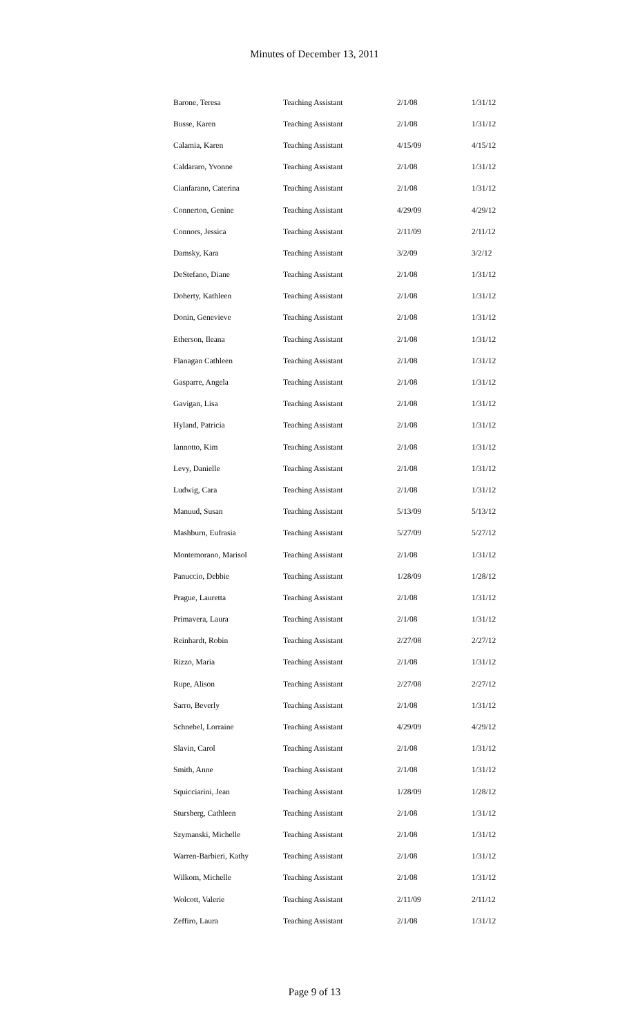Minutes of December 13, 2011
| Barone, Teresa | Teaching Assistant | 2/1/08 | 1/31/12 |
| Busse, Karen | Teaching Assistant | 2/1/08 | 1/31/12 |
| Calamia, Karen | Teaching Assistant | 4/15/09 | 4/15/12 |
| Caldararo, Yvonne | Teaching Assistant | 2/1/08 | 1/31/12 |
| Cianfarano, Caterina | Teaching Assistant | 2/1/08 | 1/31/12 |
| Connerton, Genine | Teaching Assistant | 4/29/09 | 4/29/12 |
| Connors, Jessica | Teaching Assistant | 2/11/09 | 2/11/12 |
| Damsky, Kara | Teaching Assistant | 3/2/09 | 3/2/12 |
| DeStefano, Diane | Teaching Assistant | 2/1/08 | 1/31/12 |
| Doherty, Kathleen | Teaching Assistant | 2/1/08 | 1/31/12 |
| Donin, Genevieve | Teaching Assistant | 2/1/08 | 1/31/12 |
| Etherson, Ileana | Teaching Assistant | 2/1/08 | 1/31/12 |
| Flanagan Cathleen | Teaching Assistant | 2/1/08 | 1/31/12 |
| Gasparre, Angela | Teaching Assistant | 2/1/08 | 1/31/12 |
| Gavigan, Lisa | Teaching Assistant | 2/1/08 | 1/31/12 |
| Hyland, Patricia | Teaching Assistant | 2/1/08 | 1/31/12 |
| Iannotto, Kim | Teaching Assistant | 2/1/08 | 1/31/12 |
| Levy, Danielle | Teaching Assistant | 2/1/08 | 1/31/12 |
| Ludwig, Cara | Teaching Assistant | 2/1/08 | 1/31/12 |
| Manuud, Susan | Teaching Assistant | 5/13/09 | 5/13/12 |
| Mashburn, Eufrasia | Teaching Assistant | 5/27/09 | 5/27/12 |
| Montemorano, Marisol | Teaching Assistant | 2/1/08 | 1/31/12 |
| Panuccio, Debbie | Teaching Assistant | 1/28/09 | 1/28/12 |
| Prague, Lauretta | Teaching Assistant | 2/1/08 | 1/31/12 |
| Primavera, Laura | Teaching Assistant | 2/1/08 | 1/31/12 |
| Reinhardt, Robin | Teaching Assistant | 2/27/08 | 2/27/12 |
| Rizzo, Maria | Teaching Assistant | 2/1/08 | 1/31/12 |
| Rupe, Alison | Teaching Assistant | 2/27/08 | 2/27/12 |
| Sarro, Beverly | Teaching Assistant | 2/1/08 | 1/31/12 |
| Schnebel, Lorraine | Teaching Assistant | 4/29/09 | 4/29/12 |
| Slavin, Carol | Teaching Assistant | 2/1/08 | 1/31/12 |
| Smith, Anne | Teaching Assistant | 2/1/08 | 1/31/12 |
| Squicciarini, Jean | Teaching Assistant | 1/28/09 | 1/28/12 |
| Stursberg, Cathleen | Teaching Assistant | 2/1/08 | 1/31/12 |
| Szymanski, Michelle | Teaching Assistant | 2/1/08 | 1/31/12 |
| Warren-Barbieri, Kathy | Teaching Assistant | 2/1/08 | 1/31/12 |
| Wilkom, Michelle | Teaching Assistant | 2/1/08 | 1/31/12 |
| Wolcott, Valerie | Teaching Assistant | 2/11/09 | 2/11/12 |
| Zeffiro, Laura | Teaching Assistant | 2/1/08 | 1/31/12 |
Page 9 of 13